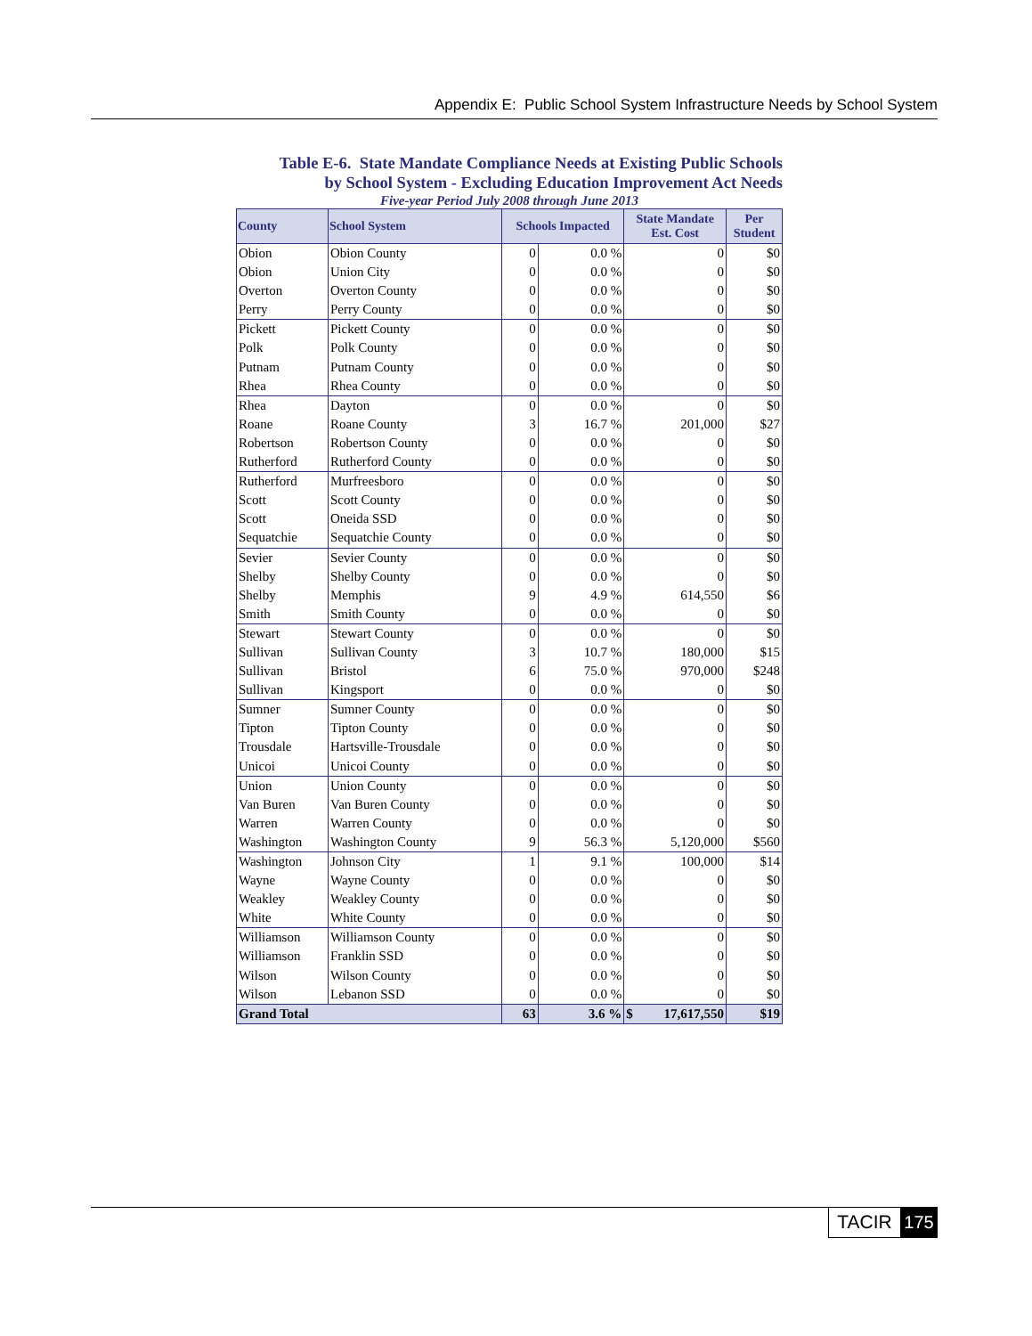Appendix E: Public School System Infrastructure Needs by School System
Table E-6. State Mandate Compliance Needs at Existing Public Schools
by School System - Excluding Education Improvement Act Needs
Five-year Period July 2008 through June 2013
| County | School System | Schools Impacted | | State Mandate Est. Cost | Per Student |
| --- | --- | --- | --- | --- | --- |
| Obion | Obion County | 0 | 0.0 % | 0 | $0 |
| Obion | Union City | 0 | 0.0 % | 0 | $0 |
| Overton | Overton County | 0 | 0.0 % | 0 | $0 |
| Perry | Perry County | 0 | 0.0 % | 0 | $0 |
| Pickett | Pickett County | 0 | 0.0 % | 0 | $0 |
| Polk | Polk County | 0 | 0.0 % | 0 | $0 |
| Putnam | Putnam County | 0 | 0.0 % | 0 | $0 |
| Rhea | Rhea County | 0 | 0.0 % | 0 | $0 |
| Rhea | Dayton | 0 | 0.0 % | 0 | $0 |
| Roane | Roane County | 3 | 16.7 % | 201,000 | $27 |
| Robertson | Robertson County | 0 | 0.0 % | 0 | $0 |
| Rutherford | Rutherford County | 0 | 0.0 % | 0 | $0 |
| Rutherford | Murfreesboro | 0 | 0.0 % | 0 | $0 |
| Scott | Scott County | 0 | 0.0 % | 0 | $0 |
| Scott | Oneida SSD | 0 | 0.0 % | 0 | $0 |
| Sequatchie | Sequatchie County | 0 | 0.0 % | 0 | $0 |
| Sevier | Sevier County | 0 | 0.0 % | 0 | $0 |
| Shelby | Shelby County | 0 | 0.0 % | 0 | $0 |
| Shelby | Memphis | 9 | 4.9 % | 614,550 | $6 |
| Smith | Smith County | 0 | 0.0 % | 0 | $0 |
| Stewart | Stewart County | 0 | 0.0 % | 0 | $0 |
| Sullivan | Sullivan County | 3 | 10.7 % | 180,000 | $15 |
| Sullivan | Bristol | 6 | 75.0 % | 970,000 | $248 |
| Sullivan | Kingsport | 0 | 0.0 % | 0 | $0 |
| Sumner | Sumner County | 0 | 0.0 % | 0 | $0 |
| Tipton | Tipton County | 0 | 0.0 % | 0 | $0 |
| Trousdale | Hartsville-Trousdale | 0 | 0.0 % | 0 | $0 |
| Unicoi | Unicoi County | 0 | 0.0 % | 0 | $0 |
| Union | Union County | 0 | 0.0 % | 0 | $0 |
| Van Buren | Van Buren County | 0 | 0.0 % | 0 | $0 |
| Warren | Warren County | 0 | 0.0 % | 0 | $0 |
| Washington | Washington County | 9 | 56.3 % | 5,120,000 | $560 |
| Washington | Johnson City | 1 | 9.1 % | 100,000 | $14 |
| Wayne | Wayne County | 0 | 0.0 % | 0 | $0 |
| Weakley | Weakley County | 0 | 0.0 % | 0 | $0 |
| White | White County | 0 | 0.0 % | 0 | $0 |
| Williamson | Williamson County | 0 | 0.0 % | 0 | $0 |
| Williamson | Franklin SSD | 0 | 0.0 % | 0 | $0 |
| Wilson | Wilson County | 0 | 0.0 % | 0 | $0 |
| Wilson | Lebanon SSD | 0 | 0.0 % | 0 | $0 |
| Grand Total | | 63 | 3.6 % | $ 17,617,550 | $19 |
TACIR 175